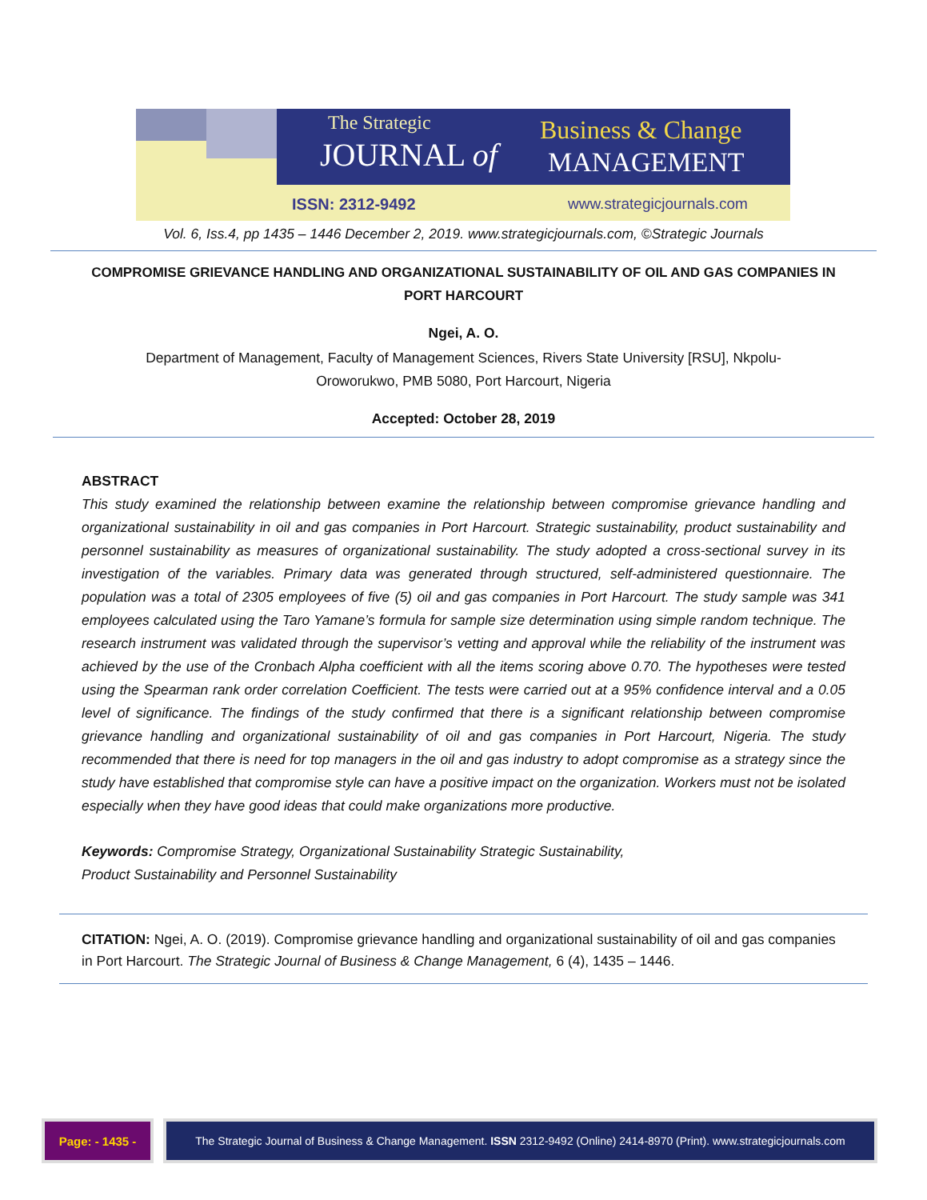The Strategic
JOURNAL of
Business & Change
MANAGEMENT
ISSN: 2312-9492 www.strategicjournals.com
Vol. 6, Iss.4, pp 1435 – 1446 December 2, 2019. www.strategicjournals.com, ©Strategic Journals
COMPROMISE GRIEVANCE HANDLING AND ORGANIZATIONAL SUSTAINABILITY OF OIL AND GAS COMPANIES IN PORT HARCOURT
Ngei, A. O.
Department of Management, Faculty of Management Sciences, Rivers State University [RSU], Nkpolu-Oroworukwo, PMB 5080, Port Harcourt, Nigeria
Accepted: October 28, 2019
ABSTRACT
This study examined the relationship between examine the relationship between compromise grievance handling and organizational sustainability in oil and gas companies in Port Harcourt. Strategic sustainability, product sustainability and personnel sustainability as measures of organizational sustainability. The study adopted a cross-sectional survey in its investigation of the variables. Primary data was generated through structured, self-administered questionnaire. The population was a total of 2305 employees of five (5) oil and gas companies in Port Harcourt. The study sample was 341 employees calculated using the Taro Yamane’s formula for sample size determination using simple random technique. The research instrument was validated through the supervisor’s vetting and approval while the reliability of the instrument was achieved by the use of the Cronbach Alpha coefficient with all the items scoring above 0.70. The hypotheses were tested using the Spearman rank order correlation Coefficient. The tests were carried out at a 95% confidence interval and a 0.05 level of significance. The findings of the study confirmed that there is a significant relationship between compromise grievance handling and organizational sustainability of oil and gas companies in Port Harcourt, Nigeria. The study recommended that there is need for top managers in the oil and gas industry to adopt compromise as a strategy since the study have established that compromise style can have a positive impact on the organization. Workers must not be isolated especially when they have good ideas that could make organizations more productive.
Keywords: Compromise Strategy, Organizational Sustainability Strategic Sustainability,
Product Sustainability and Personnel Sustainability
CITATION: Ngei, A. O. (2019). Compromise grievance handling and organizational sustainability of oil and gas companies in Port Harcourt. The Strategic Journal of Business & Change Management, 6 (4), 1435 – 1446.
Page: - 1435 - The Strategic Journal of Business & Change Management. ISSN 2312-9492 (Online) 2414-8970 (Print). www.strategicjournals.com